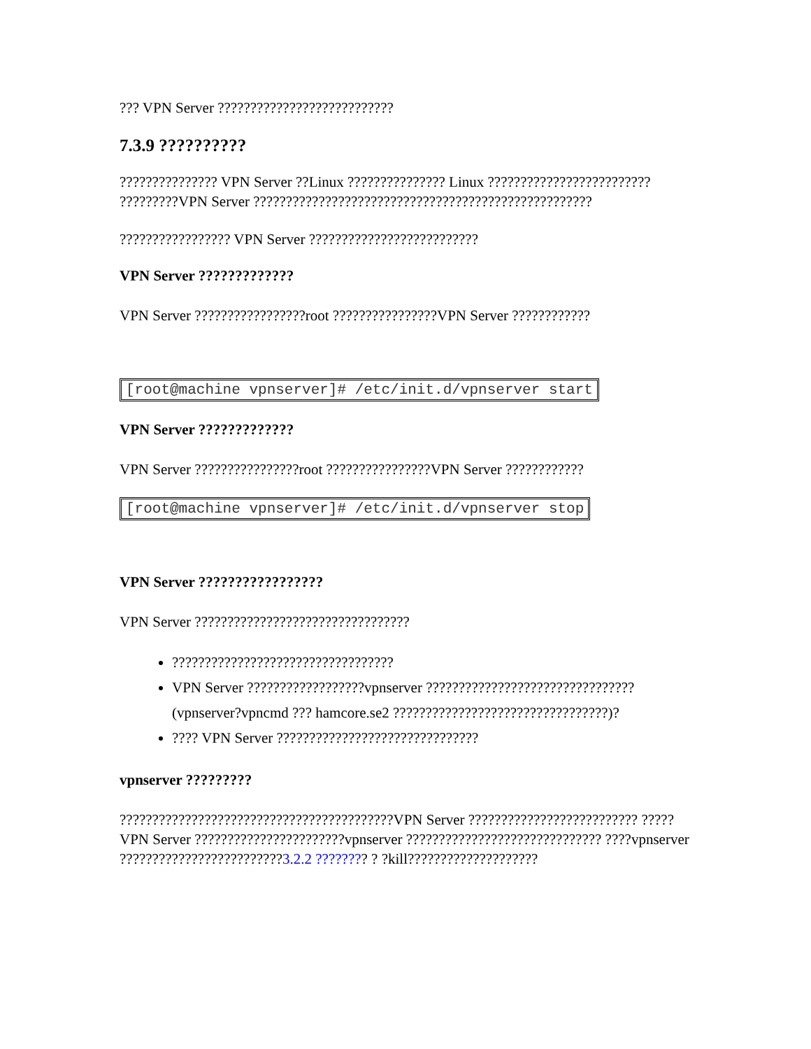??? VPN Server ???????????????????????????
7.3.9 ??????????
??????????????? VPN Server ??Linux ??????????????? Linux ????????????????????????? ?????????VPN Server ????????????????????????????????????????????????????
????????????????? VPN Server ??????????????????????????
VPN Server ?????????????
VPN Server ?????????????????root ????????????????VPN Server ????????????
[root@machine vpnserver]# /etc/init.d/vpnserver start
VPN Server ?????????????
VPN Server ????????????????root ????????????????VPN Server ????????????
[root@machine vpnserver]# /etc/init.d/vpnserver stop
VPN Server ?????????????????
VPN Server ?????????????????????????????????
??????????????????????????????????
VPN Server ??????????????????vpnserver ???????????????????????????????? (vpnserver?vpncmd ??? hamcore.se2 ?????????????????????????????????)?
???? VPN Server ???????????????????????????????
vpnserver ?????????
??????????????????????????????????????????VPN Server ?????????????????????????? ????? VPN Server ???????????????????????vpnserver ?????????????????????????????? ????vpnserver ?????????????????????????3.2.2 ???????? ? ?kill????????????????????